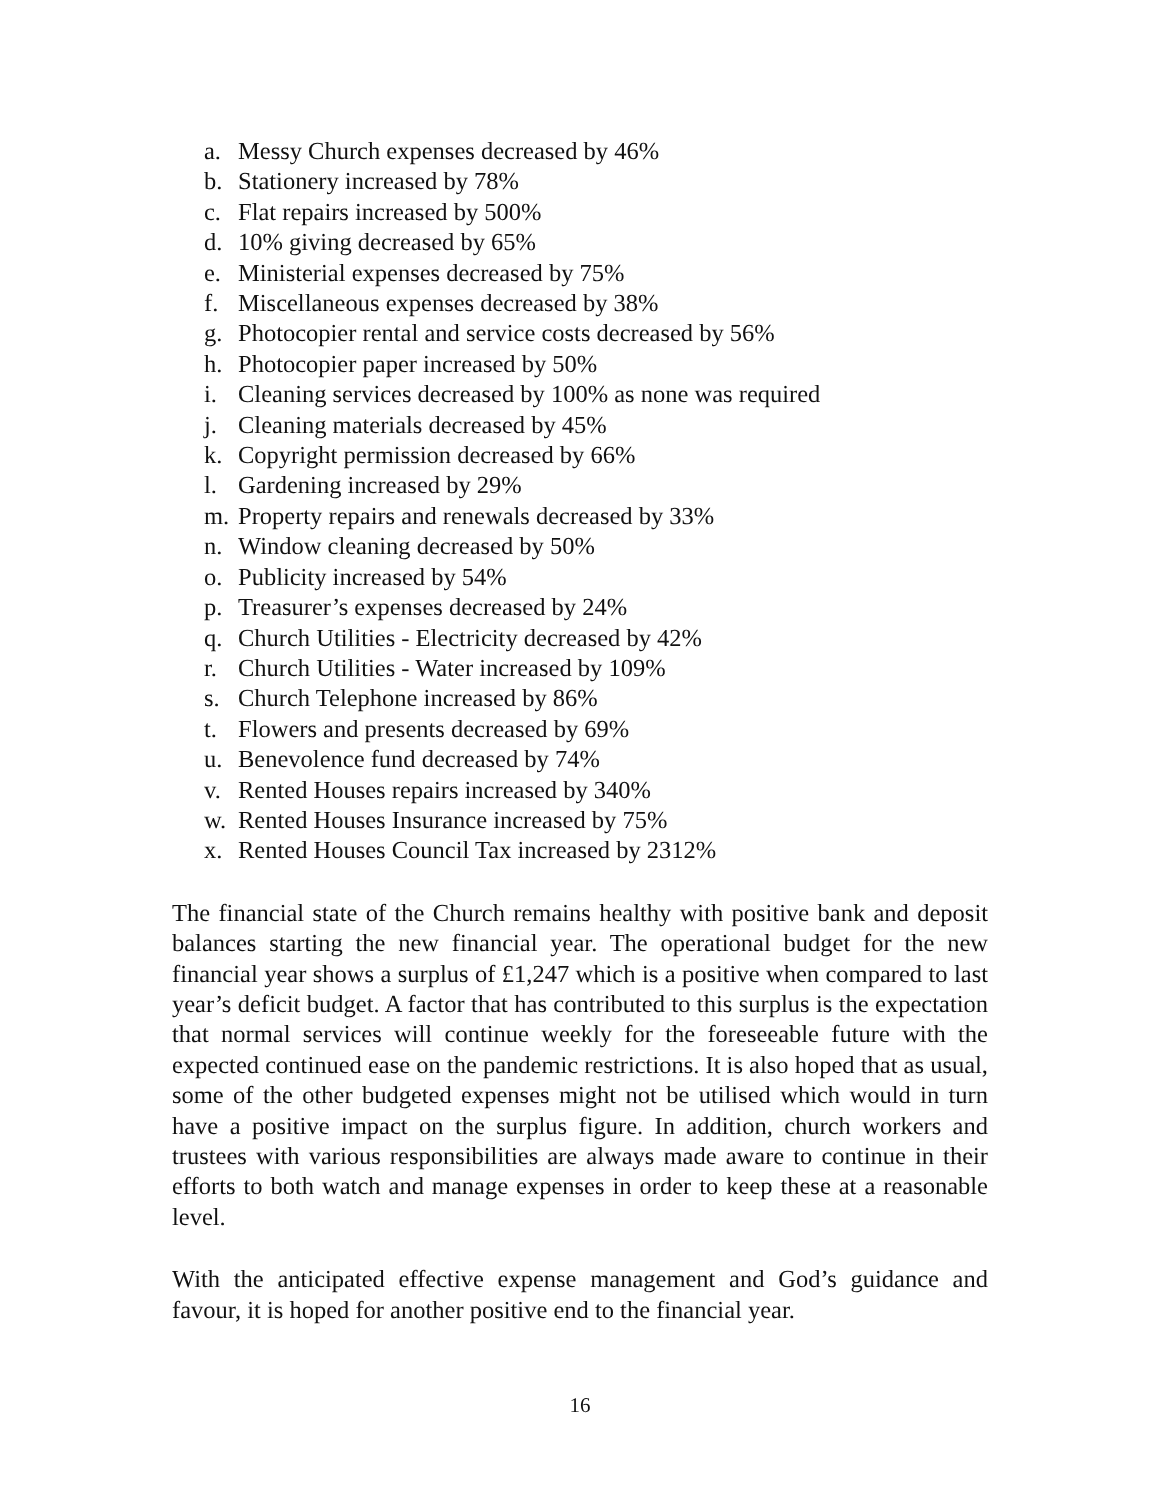a. Messy Church expenses decreased by 46%
b. Stationery increased by 78%
c. Flat repairs increased by 500%
d. 10% giving decreased by 65%
e. Ministerial expenses decreased by 75%
f. Miscellaneous expenses decreased by 38%
g. Photocopier rental and service costs decreased by 56%
h. Photocopier paper increased by 50%
i. Cleaning services decreased by 100% as none was required
j. Cleaning materials decreased by 45%
k. Copyright permission decreased by 66%
l. Gardening increased by 29%
m. Property repairs and renewals decreased by 33%
n. Window cleaning decreased by 50%
o. Publicity increased by 54%
p. Treasurer’s expenses decreased by 24%
q. Church Utilities - Electricity decreased by 42%
r. Church Utilities - Water increased by 109%
s. Church Telephone increased by 86%
t. Flowers and presents decreased by 69%
u. Benevolence fund decreased by 74%
v. Rented Houses repairs increased by 340%
w. Rented Houses Insurance increased by 75%
x. Rented Houses Council Tax increased by 2312%
The financial state of the Church remains healthy with positive bank and deposit balances starting the new financial year. The operational budget for the new financial year shows a surplus of £1,247 which is a positive when compared to last year’s deficit budget. A factor that has contributed to this surplus is the expectation that normal services will continue weekly for the foreseeable future with the expected continued ease on the pandemic restrictions. It is also hoped that as usual, some of the other budgeted expenses might not be utilised which would in turn have a positive impact on the surplus figure. In addition, church workers and trustees with various responsibilities are always made aware to continue in their efforts to both watch and manage expenses in order to keep these at a reasonable level.
With the anticipated effective expense management and God’s guidance and favour, it is hoped for another positive end to the financial year.
16